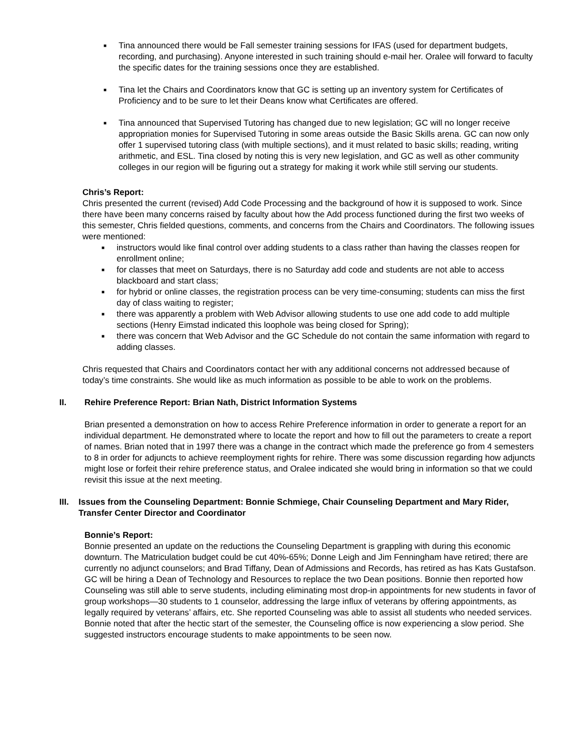■ Tina announced there would be Fall semester training sessions for IFAS (used for department budgets, recording, and purchasing). Anyone interested in such training should e-mail her. Oralee will forward to faculty the specific dates for the training sessions once they are established.
■ Tina let the Chairs and Coordinators know that GC is setting up an inventory system for Certificates of Proficiency and to be sure to let their Deans know what Certificates are offered.
■ Tina announced that Supervised Tutoring has changed due to new legislation; GC will no longer receive appropriation monies for Supervised Tutoring in some areas outside the Basic Skills arena. GC can now only offer 1 supervised tutoring class (with multiple sections), and it must related to basic skills; reading, writing arithmetic, and ESL. Tina closed by noting this is very new legislation, and GC as well as other community colleges in our region will be figuring out a strategy for making it work while still serving our students.
Chris’s Report:
Chris presented the current (revised) Add Code Processing and the background of how it is supposed to work. Since there have been many concerns raised by faculty about how the Add process functioned during the first two weeks of this semester, Chris fielded questions, comments, and concerns from the Chairs and Coordinators. The following issues were mentioned:
■ instructors would like final control over adding students to a class rather than having the classes reopen for enrollment online;
■ for classes that meet on Saturdays, there is no Saturday add code and students are not able to access blackboard and start class;
■ for hybrid or online classes, the registration process can be very time-consuming; students can miss the first day of class waiting to register;
■ there was apparently a problem with Web Advisor allowing students to use one add code to add multiple sections (Henry Eimstad indicated this loophole was being closed for Spring);
■ there was concern that Web Advisor and the GC Schedule do not contain the same information with regard to adding classes.
Chris requested that Chairs and Coordinators contact her with any additional concerns not addressed because of today’s time constraints. She would like as much information as possible to be able to work on the problems.
II. Rehire Preference Report: Brian Nath, District Information Systems
Brian presented a demonstration on how to access Rehire Preference information in order to generate a report for an individual department. He demonstrated where to locate the report and how to fill out the parameters to create a report of names. Brian noted that in 1997 there was a change in the contract which made the preference go from 4 semesters to 8 in order for adjuncts to achieve reemployment rights for rehire. There was some discussion regarding how adjuncts might lose or forfeit their rehire preference status, and Oralee indicated she would bring in information so that we could revisit this issue at the next meeting.
III. Issues from the Counseling Department: Bonnie Schmiege, Chair Counseling Department and Mary Rider, Transfer Center Director and Coordinator
Bonnie’s Report:
Bonnie presented an update on the reductions the Counseling Department is grappling with during this economic downturn. The Matriculation budget could be cut 40%-65%; Donne Leigh and Jim Fenningham have retired; there are currently no adjunct counselors; and Brad Tiffany, Dean of Admissions and Records, has retired as has Kats Gustafson. GC will be hiring a Dean of Technology and Resources to replace the two Dean positions. Bonnie then reported how Counseling was still able to serve students, including eliminating most drop-in appointments for new students in favor of group workshops—30 students to 1 counselor, addressing the large influx of veterans by offering appointments, as legally required by veterans’ affairs, etc. She reported Counseling was able to assist all students who needed services. Bonnie noted that after the hectic start of the semester, the Counseling office is now experiencing a slow period. She suggested instructors encourage students to make appointments to be seen now.